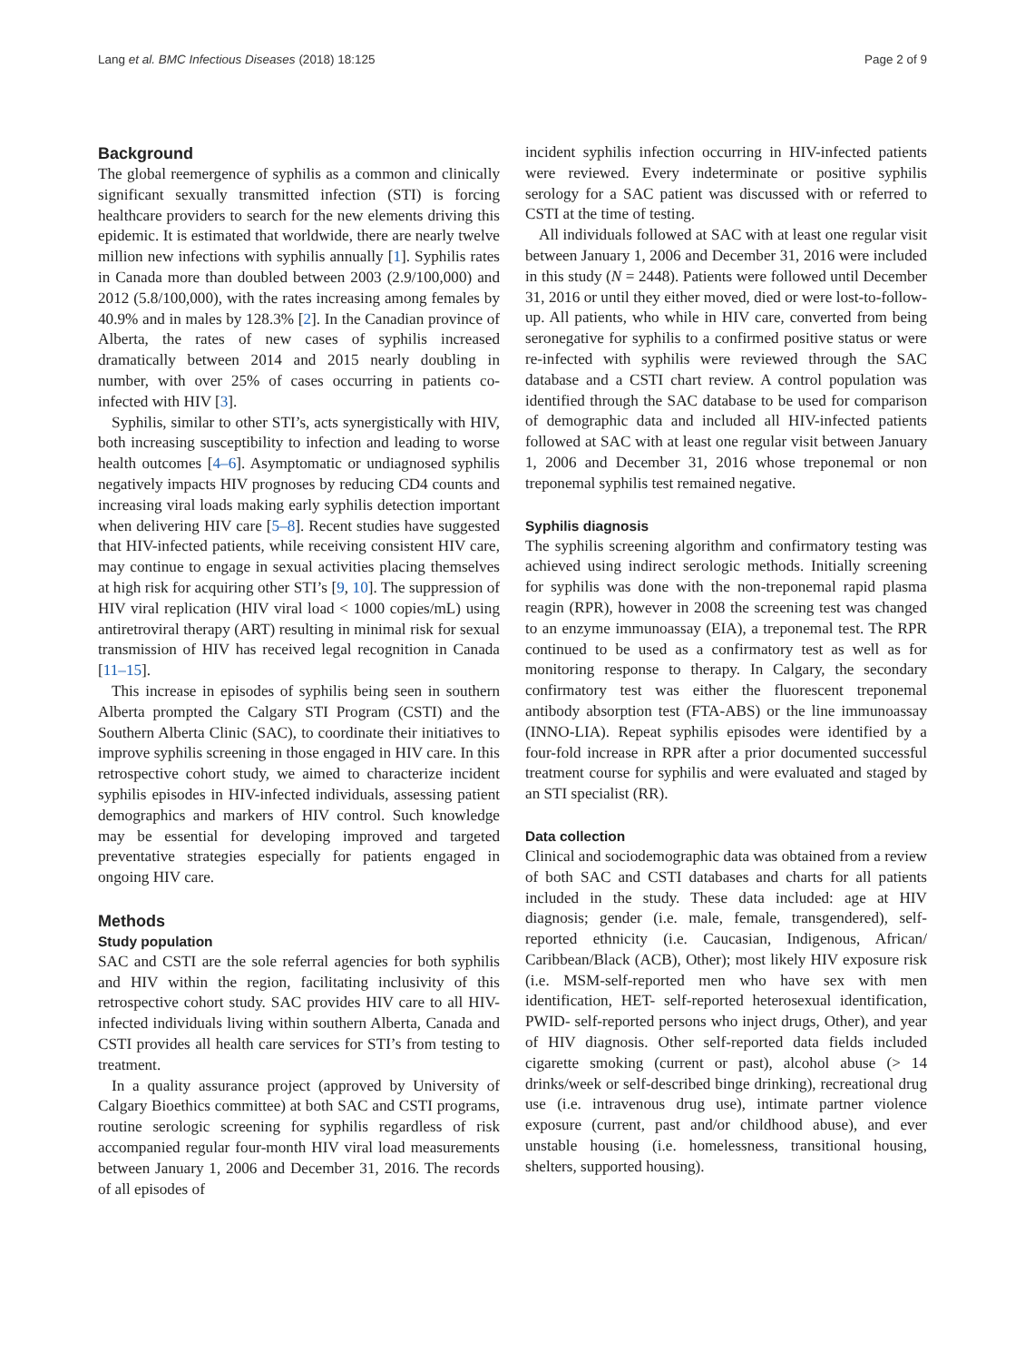Lang et al. BMC Infectious Diseases (2018) 18:125 Page 2 of 9
Background
The global reemergence of syphilis as a common and clinically significant sexually transmitted infection (STI) is forcing healthcare providers to search for the new elements driving this epidemic. It is estimated that worldwide, there are nearly twelve million new infections with syphilis annually [1]. Syphilis rates in Canada more than doubled between 2003 (2.9/100,000) and 2012 (5.8/100,000), with the rates increasing among females by 40.9% and in males by 128.3% [2]. In the Canadian province of Alberta, the rates of new cases of syphilis increased dramatically between 2014 and 2015 nearly doubling in number, with over 25% of cases occurring in patients co-infected with HIV [3].
Syphilis, similar to other STI’s, acts synergistically with HIV, both increasing susceptibility to infection and leading to worse health outcomes [4–6]. Asymptomatic or undiagnosed syphilis negatively impacts HIV prognoses by reducing CD4 counts and increasing viral loads making early syphilis detection important when delivering HIV care [5–8]. Recent studies have suggested that HIV-infected patients, while receiving consistent HIV care, may continue to engage in sexual activities placing themselves at high risk for acquiring other STI’s [9, 10]. The suppression of HIV viral replication (HIV viral load < 1000 copies/mL) using antiretroviral therapy (ART) resulting in minimal risk for sexual transmission of HIV has received legal recognition in Canada [11–15].
This increase in episodes of syphilis being seen in southern Alberta prompted the Calgary STI Program (CSTI) and the Southern Alberta Clinic (SAC), to coordinate their initiatives to improve syphilis screening in those engaged in HIV care. In this retrospective cohort study, we aimed to characterize incident syphilis episodes in HIV-infected individuals, assessing patient demographics and markers of HIV control. Such knowledge may be essential for developing improved and targeted preventative strategies especially for patients engaged in ongoing HIV care.
Methods
Study population
SAC and CSTI are the sole referral agencies for both syphilis and HIV within the region, facilitating inclusivity of this retrospective cohort study. SAC provides HIV care to all HIV-infected individuals living within southern Alberta, Canada and CSTI provides all health care services for STI’s from testing to treatment.
In a quality assurance project (approved by University of Calgary Bioethics committee) at both SAC and CSTI programs, routine serologic screening for syphilis regardless of risk accompanied regular four-month HIV viral load measurements between January 1, 2006 and December 31, 2016. The records of all episodes of
incident syphilis infection occurring in HIV-infected patients were reviewed. Every indeterminate or positive syphilis serology for a SAC patient was discussed with or referred to CSTI at the time of testing.
All individuals followed at SAC with at least one regular visit between January 1, 2006 and December 31, 2016 were included in this study (N = 2448). Patients were followed until December 31, 2016 or until they either moved, died or were lost-to-follow-up. All patients, who while in HIV care, converted from being seronegative for syphilis to a confirmed positive status or were re-infected with syphilis were reviewed through the SAC database and a CSTI chart review. A control population was identified through the SAC database to be used for comparison of demographic data and included all HIV-infected patients followed at SAC with at least one regular visit between January 1, 2006 and December 31, 2016 whose treponemal or non treponemal syphilis test remained negative.
Syphilis diagnosis
The syphilis screening algorithm and confirmatory testing was achieved using indirect serologic methods. Initially screening for syphilis was done with the non-treponemal rapid plasma reagin (RPR), however in 2008 the screening test was changed to an enzyme immunoassay (EIA), a treponemal test. The RPR continued to be used as a confirmatory test as well as for monitoring response to therapy. In Calgary, the secondary confirmatory test was either the fluorescent treponemal antibody absorption test (FTA-ABS) or the line immunoassay (INNO-LIA). Repeat syphilis episodes were identified by a four-fold increase in RPR after a prior documented successful treatment course for syphilis and were evaluated and staged by an STI specialist (RR).
Data collection
Clinical and sociodemographic data was obtained from a review of both SAC and CSTI databases and charts for all patients included in the study. These data included: age at HIV diagnosis; gender (i.e. male, female, transgendered), self-reported ethnicity (i.e. Caucasian, Indigenous, African/ Caribbean/Black (ACB), Other); most likely HIV exposure risk (i.e. MSM-self-reported men who have sex with men identification, HET- self-reported heterosexual identification, PWID- self-reported persons who inject drugs, Other), and year of HIV diagnosis. Other self-reported data fields included cigarette smoking (current or past), alcohol abuse (> 14 drinks/week or self-described binge drinking), recreational drug use (i.e. intravenous drug use), intimate partner violence exposure (current, past and/or childhood abuse), and ever unstable housing (i.e. homelessness, transitional housing, shelters, supported housing).